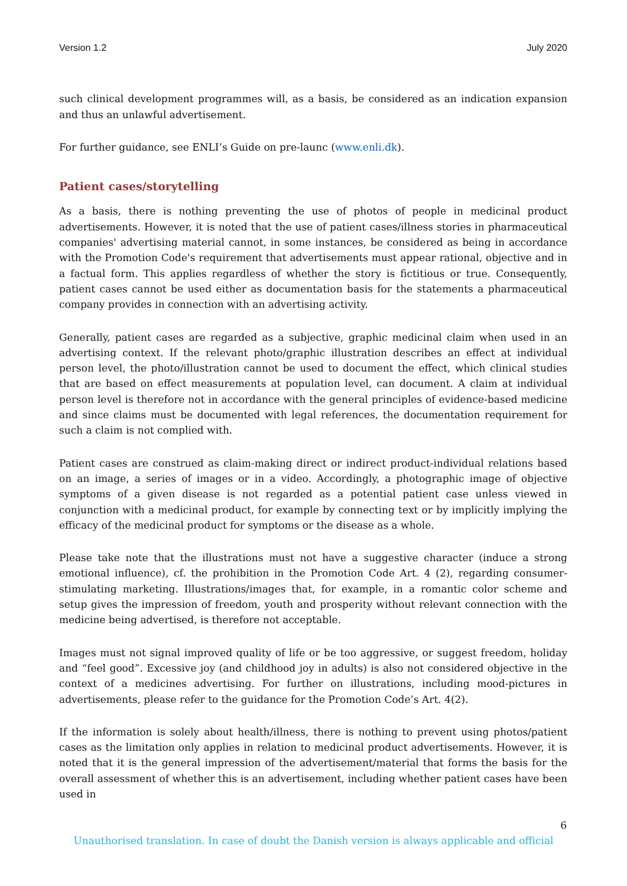Version 1.2 July 2020
such clinical development programmes will, as a basis, be considered as an indication expansion and thus an unlawful advertisement.
For further guidance, see ENLI’s Guide on pre-launc (www.enli.dk).
Patient cases/storytelling
As a basis, there is nothing preventing the use of photos of people in medicinal product advertisements. However, it is noted that the use of patient cases/illness stories in pharmaceutical companies' advertising material cannot, in some instances, be considered as being in accordance with the Promotion Code's requirement that advertisements must appear rational, objective and in a factual form. This applies regardless of whether the story is fictitious or true. Consequently, patient cases cannot be used either as documentation basis for the statements a pharmaceutical company provides in connection with an advertising activity.
Generally, patient cases are regarded as a subjective, graphic medicinal claim when used in an advertising context. If the relevant photo/graphic illustration describes an effect at individual person level, the photo/illustration cannot be used to document the effect, which clinical studies that are based on effect measurements at population level, can document. A claim at individual person level is therefore not in accordance with the general principles of evidence-based medicine and since claims must be documented with legal references, the documentation requirement for such a claim is not complied with.
Patient cases are construed as claim-making direct or indirect product-individual relations based on an image, a series of images or in a video. Accordingly, a photographic image of objective symptoms of a given disease is not regarded as a potential patient case unless viewed in conjunction with a medicinal product, for example by connecting text or by implicitly implying the efficacy of the medicinal product for symptoms or the disease as a whole.
Please take note that the illustrations must not have a suggestive character (induce a strong emotional influence), cf. the prohibition in the Promotion Code Art. 4 (2), regarding consumer-stimulating marketing. Illustrations/images that, for example, in a romantic color scheme and setup gives the impression of freedom, youth and prosperity without relevant connection with the medicine being advertised, is therefore not acceptable.
Images must not signal improved quality of life or be too aggressive, or suggest freedom, holiday and “feel good”. Excessive joy (and childhood joy in adults) is also not considered objective in the context of a medicines advertising. For further on illustrations, including mood-pictures in advertisements, please refer to the guidance for the Promotion Code’s Art. 4(2).
If the information is solely about health/illness, there is nothing to prevent using photos/patient cases as the limitation only applies in relation to medicinal product advertisements. However, it is noted that it is the general impression of the advertisement/material that forms the basis for the overall assessment of whether this is an advertisement, including whether patient cases have been used in
6
Unauthorised translation. In case of doubt the Danish version is always applicable and official